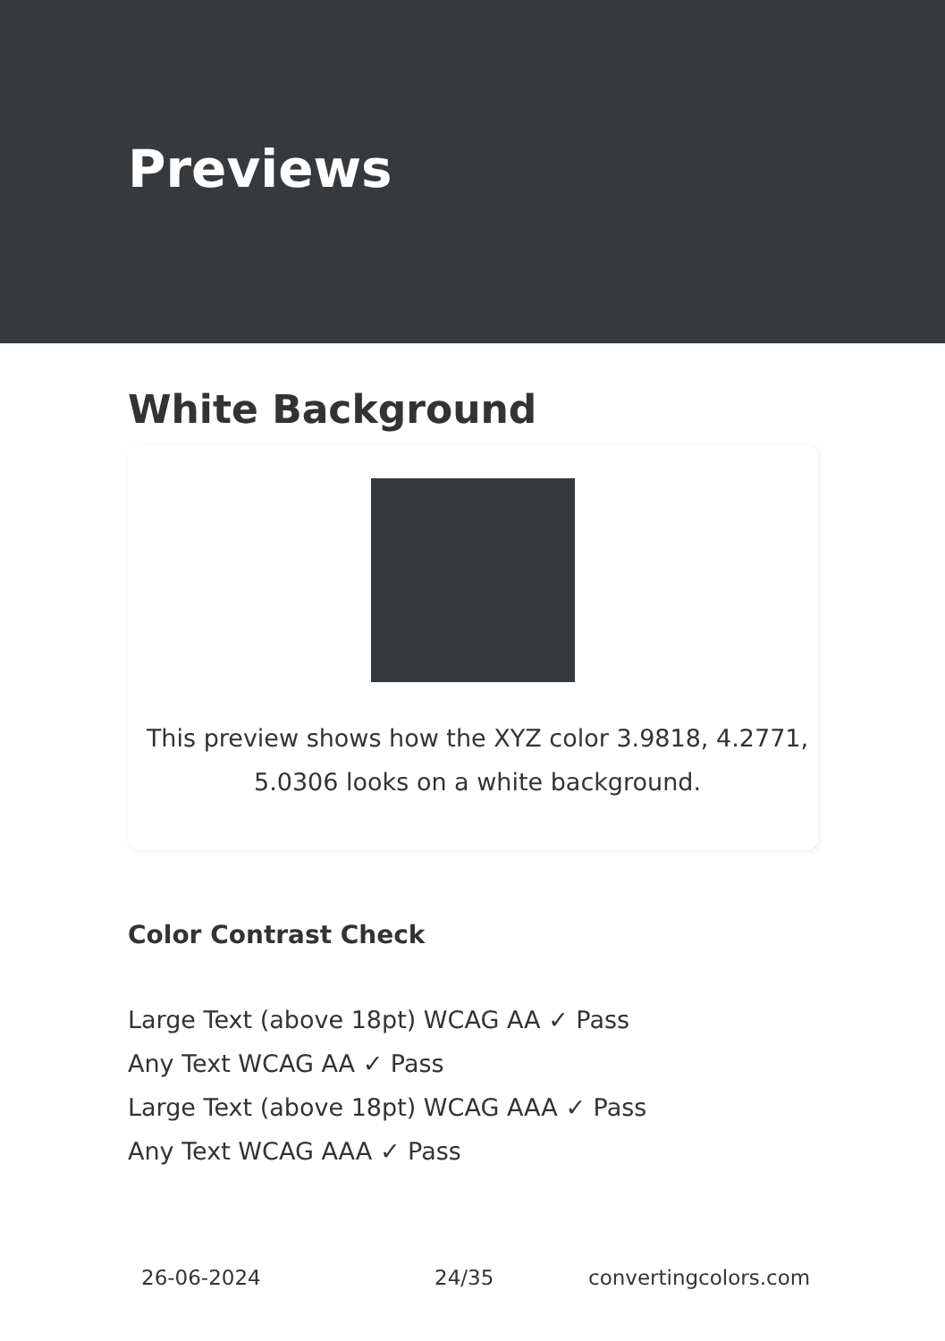Previews
White Background
This preview shows how the XYZ color 3.9818, 4.2771,
5.0306 looks on a white background.
Color Contrast Check
Large Text (above 18pt) WCAG AA ✓ Pass
Any Text WCAG AA ✓ Pass
Large Text (above 18pt) WCAG AAA ✓ Pass
Any Text WCAG AAA ✓ Pass
26-06-2024 24/35 convertingcolors.com